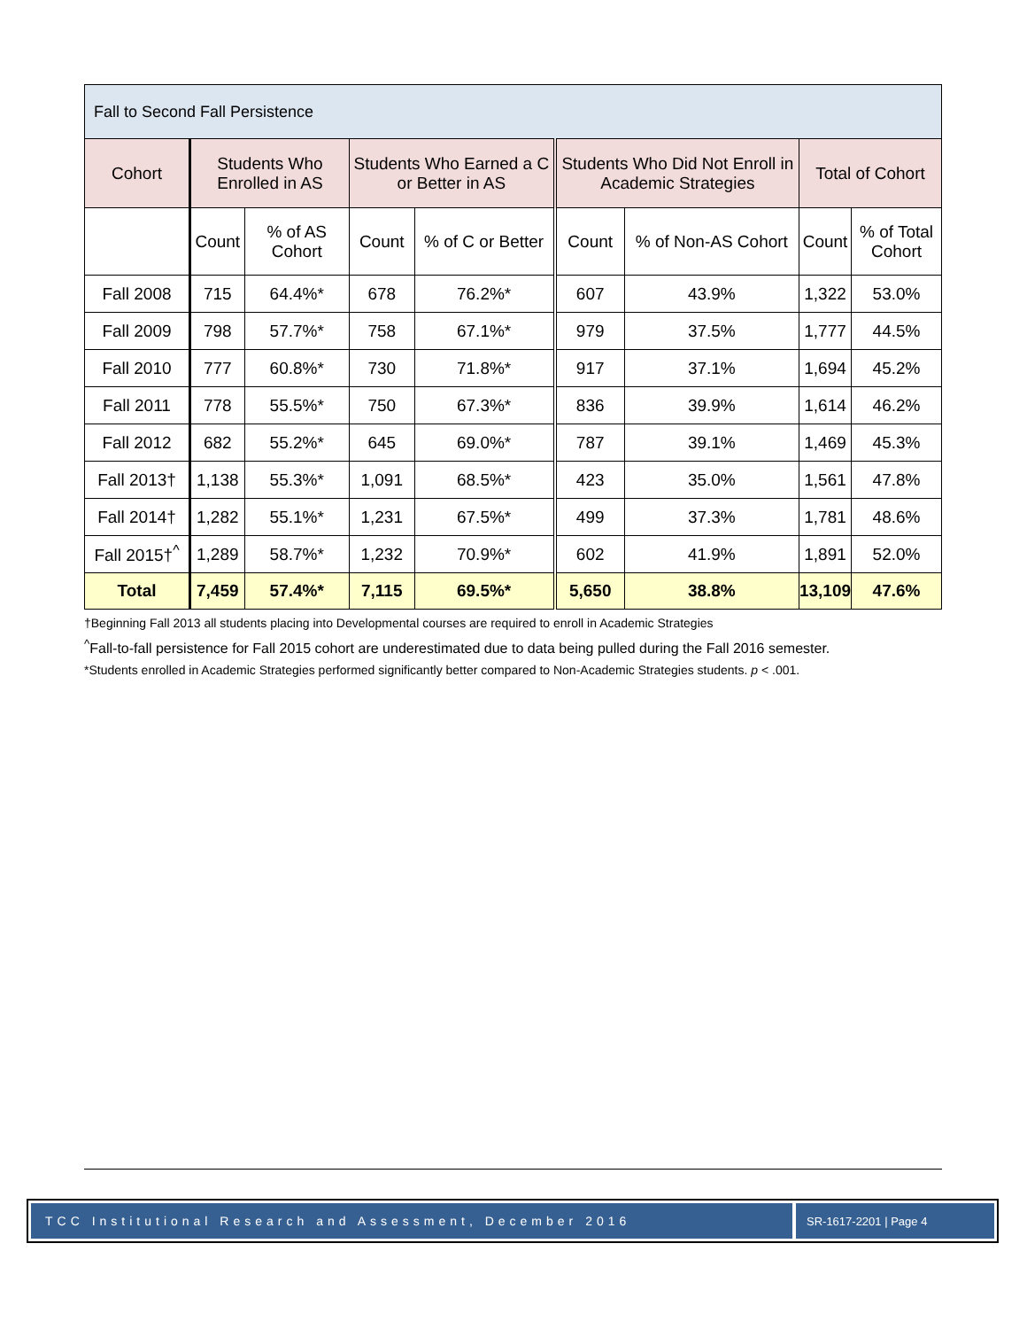| Fall to Second Fall Persistence | | | | | | | | |
| Cohort | Students Who Enrolled in AS | | Students Who Earned a C or Better in AS | | Students Who Did Not Enroll in Academic Strategies | | Total of Cohort | |
| | Count | % of AS Cohort | Count | % of C or Better | Count | % of Non-AS Cohort | Count | % of Total Cohort |
| Fall 2008 | 715 | 64.4%* | 678 | 76.2%* | 607 | 43.9% | 1,322 | 53.0% |
| Fall 2009 | 798 | 57.7%* | 758 | 67.1%* | 979 | 37.5% | 1,777 | 44.5% |
| Fall 2010 | 777 | 60.8%* | 730 | 71.8%* | 917 | 37.1% | 1,694 | 45.2% |
| Fall 2011 | 778 | 55.5%* | 750 | 67.3%* | 836 | 39.9% | 1,614 | 46.2% |
| Fall 2012 | 682 | 55.2%* | 645 | 69.0%* | 787 | 39.1% | 1,469 | 45.3% |
| Fall 2013† | 1,138 | 55.3%* | 1,091 | 68.5%* | 423 | 35.0% | 1,561 | 47.8% |
| Fall 2014† | 1,282 | 55.1%* | 1,231 | 67.5%* | 499 | 37.3% | 1,781 | 48.6% |
| Fall 2015†<sup>^</sup> | 1,289 | 58.7%* | 1,232 | 70.9%* | 602 | 41.9% | 1,891 | 52.0% |
| Total | 7,459 | 57.4%* | 7,115 | 69.5%* | 5,650 | 38.8% | 13,109 | 47.6% |
†Beginning Fall 2013 all students placing into Developmental courses are required to enroll in Academic Strategies
<sup>^</sup>Fall-to-fall persistence for Fall 2015 cohort are underestimated due to data being pulled during the Fall 2016 semester.
*Students enrolled in Academic Strategies performed significantly better compared to Non-Academic Strategies students. p < .001.
TCC Institutional Research and Assessment, December 2016
SR-1617-2201 | Page 4